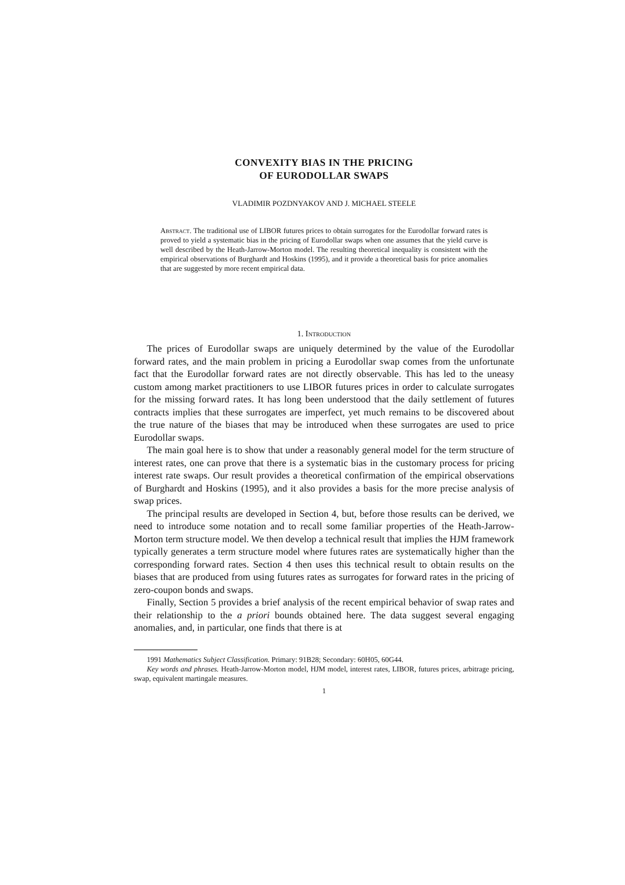CONVEXITY BIAS IN THE PRICING
OF EURODOLLAR SWAPS
VLADIMIR POZDNYAKOV AND J. MICHAEL STEELE
Abstract. The traditional use of LIBOR futures prices to obtain surrogates for the Eurodollar forward rates is proved to yield a systematic bias in the pricing of Eurodollar swaps when one assumes that the yield curve is well described by the Heath-Jarrow-Morton model. The resulting theoretical inequality is consistent with the empirical observations of Burghardt and Hoskins (1995), and it provide a theoretical basis for price anomalies that are suggested by more recent empirical data.
1. Introduction
The prices of Eurodollar swaps are uniquely determined by the value of the Eurodollar forward rates, and the main problem in pricing a Eurodollar swap comes from the unfortunate fact that the Eurodollar forward rates are not directly observable. This has led to the uneasy custom among market practitioners to use LIBOR futures prices in order to calculate surrogates for the missing forward rates. It has long been understood that the daily settlement of futures contracts implies that these surrogates are imperfect, yet much remains to be discovered about the true nature of the biases that may be introduced when these surrogates are used to price Eurodollar swaps.
The main goal here is to show that under a reasonably general model for the term structure of interest rates, one can prove that there is a systematic bias in the customary process for pricing interest rate swaps. Our result provides a theoretical confirmation of the empirical observations of Burghardt and Hoskins (1995), and it also provides a basis for the more precise analysis of swap prices.
The principal results are developed in Section 4, but, before those results can be derived, we need to introduce some notation and to recall some familiar properties of the Heath-Jarrow-Morton term structure model. We then develop a technical result that implies the HJM framework typically generates a term structure model where futures rates are systematically higher than the corresponding forward rates. Section 4 then uses this technical result to obtain results on the biases that are produced from using futures rates as surrogates for forward rates in the pricing of zero-coupon bonds and swaps.
Finally, Section 5 provides a brief analysis of the recent empirical behavior of swap rates and their relationship to the a priori bounds obtained here. The data suggest several engaging anomalies, and, in particular, one finds that there is at
1991 Mathematics Subject Classification. Primary: 91B28; Secondary: 60H05, 60G44.
Key words and phrases. Heath-Jarrow-Morton model, HJM model, interest rates, LIBOR, futures prices, arbitrage pricing, swap, equivalent martingale measures.
1